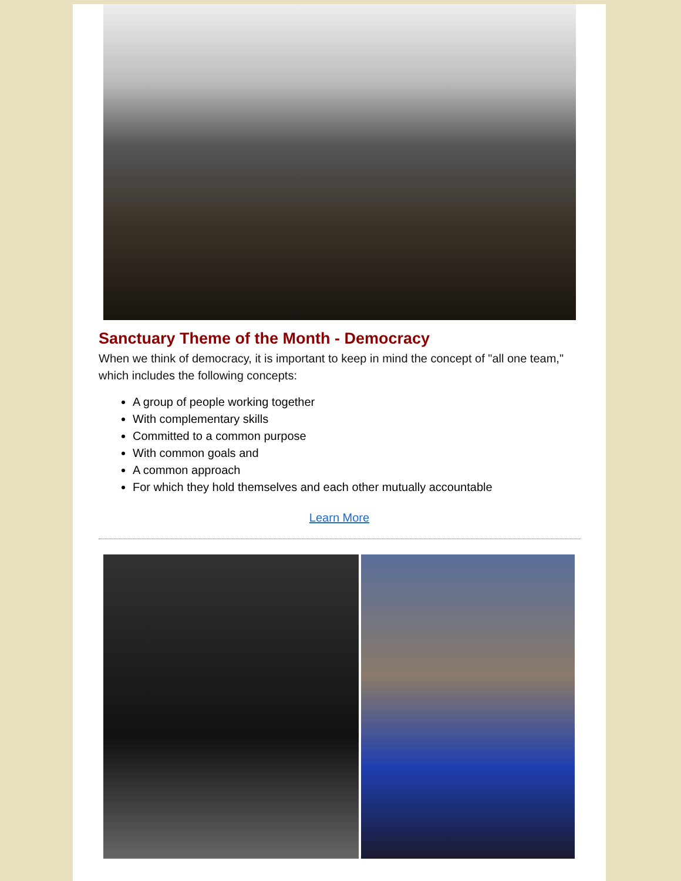Sanctuary Theme of the Month - Democracy
When we think of democracy, it is important to keep in mind the concept of "all one team," which includes the following concepts:
A group of people working together
With complementary skills
Committed to a common purpose
With common goals and
A common approach
For which they hold themselves and each other mutually accountable
Learn More